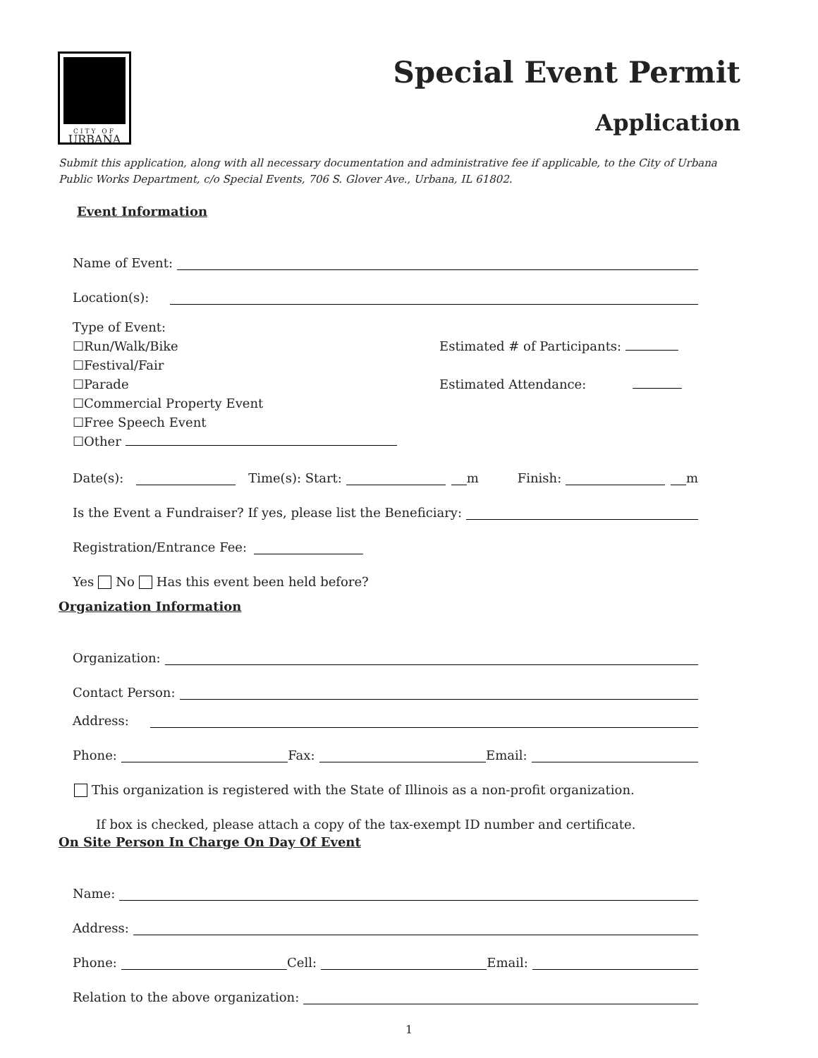CITY OF
URBANA
Special Event Permit
Application
Submit this application, along with all necessary documentation and administrative fee if applicable, to the City of Urbana Public Works Department, c/o Special Events, 706 S. Glover Ave., Urbana, IL 61802.
Event Information
Name of Event:
Location(s):
Type of Event:
☐Run/Walk/Bike
☐Festival/Fair
☐Parade
☐Commercial Property Event
☐Free Speech Event
☐Other
Estimated # of Participants:
Estimated Attendance:
Date(s): Time(s): Start: m Finish: m
Is the Event a Fundraiser? If yes, please list the Beneficiary:
Registration/Entrance Fee:
Yes No Has this event been held before?
Organization Information
Organization:
Contact Person:
Address:
Phone: Fax: Email:
This organization is registered with the State of Illinois as a non-profit organization.
If box is checked, please attach a copy of the tax-exempt ID number and certificate.
On Site Person In Charge On Day Of Event
Name:
Address:
Phone: Cell: Email:
Relation to the above organization:
1